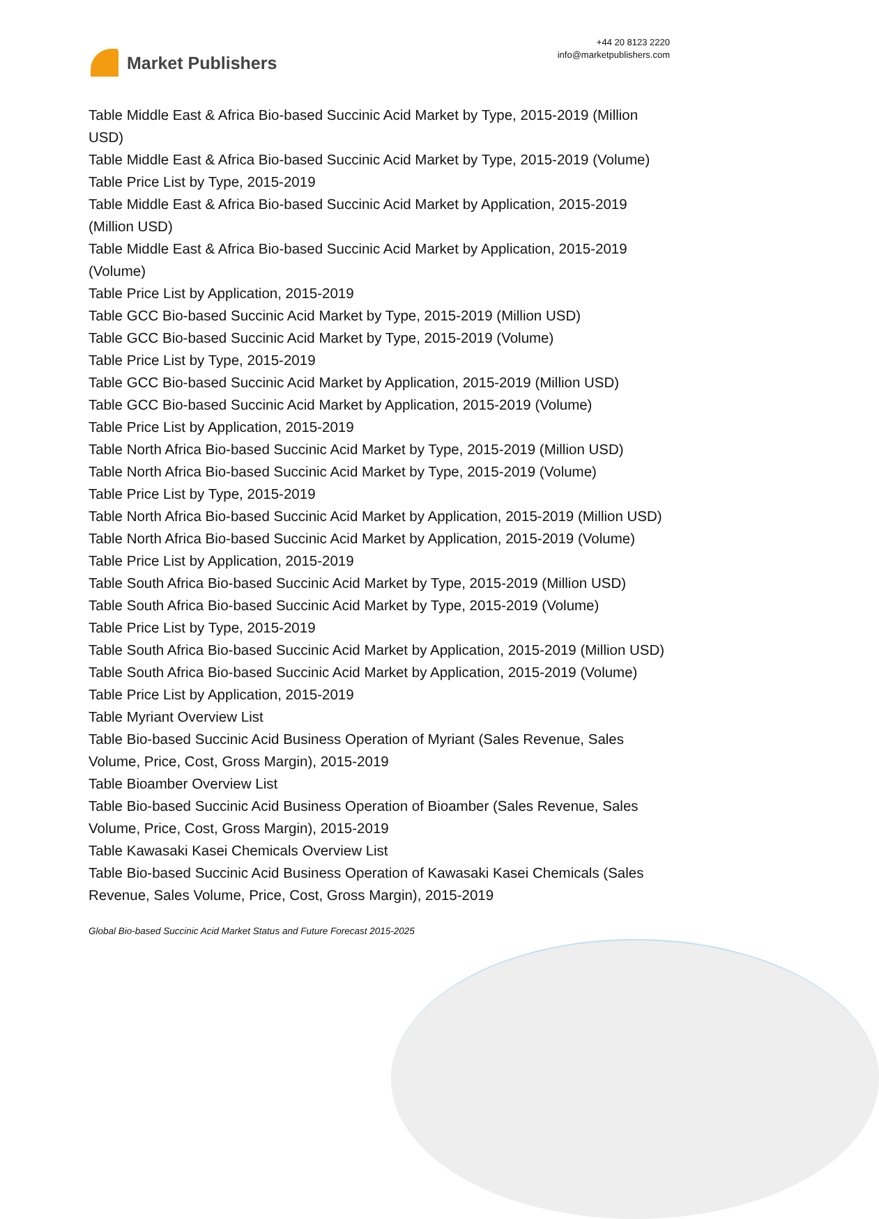Market Publishers
+44 20 8123 2220
info@marketpublishers.com
Table Middle East & Africa Bio-based Succinic Acid Market by Type, 2015-2019 (Million USD)
Table Middle East & Africa Bio-based Succinic Acid Market by Type, 2015-2019 (Volume)
Table Price List by Type, 2015-2019
Table Middle East & Africa Bio-based Succinic Acid Market by Application, 2015-2019 (Million USD)
Table Middle East & Africa Bio-based Succinic Acid Market by Application, 2015-2019 (Volume)
Table Price List by Application, 2015-2019
Table GCC Bio-based Succinic Acid Market by Type, 2015-2019 (Million USD)
Table GCC Bio-based Succinic Acid Market by Type, 2015-2019 (Volume)
Table Price List by Type, 2015-2019
Table GCC Bio-based Succinic Acid Market by Application, 2015-2019 (Million USD)
Table GCC Bio-based Succinic Acid Market by Application, 2015-2019 (Volume)
Table Price List by Application, 2015-2019
Table North Africa Bio-based Succinic Acid Market by Type, 2015-2019 (Million USD)
Table North Africa Bio-based Succinic Acid Market by Type, 2015-2019 (Volume)
Table Price List by Type, 2015-2019
Table North Africa Bio-based Succinic Acid Market by Application, 2015-2019 (Million USD)
Table North Africa Bio-based Succinic Acid Market by Application, 2015-2019 (Volume)
Table Price List by Application, 2015-2019
Table South Africa Bio-based Succinic Acid Market by Type, 2015-2019 (Million USD)
Table South Africa Bio-based Succinic Acid Market by Type, 2015-2019 (Volume)
Table Price List by Type, 2015-2019
Table South Africa Bio-based Succinic Acid Market by Application, 2015-2019 (Million USD)
Table South Africa Bio-based Succinic Acid Market by Application, 2015-2019 (Volume)
Table Price List by Application, 2015-2019
Table Myriant Overview List
Table Bio-based Succinic Acid Business Operation of Myriant (Sales Revenue, Sales Volume, Price, Cost, Gross Margin), 2015-2019
Table Bioamber Overview List
Table Bio-based Succinic Acid Business Operation of Bioamber (Sales Revenue, Sales Volume, Price, Cost, Gross Margin), 2015-2019
Table Kawasaki Kasei Chemicals Overview List
Table Bio-based Succinic Acid Business Operation of Kawasaki Kasei Chemicals (Sales Revenue, Sales Volume, Price, Cost, Gross Margin), 2015-2019
Global Bio-based Succinic Acid Market Status and Future Forecast 2015-2025